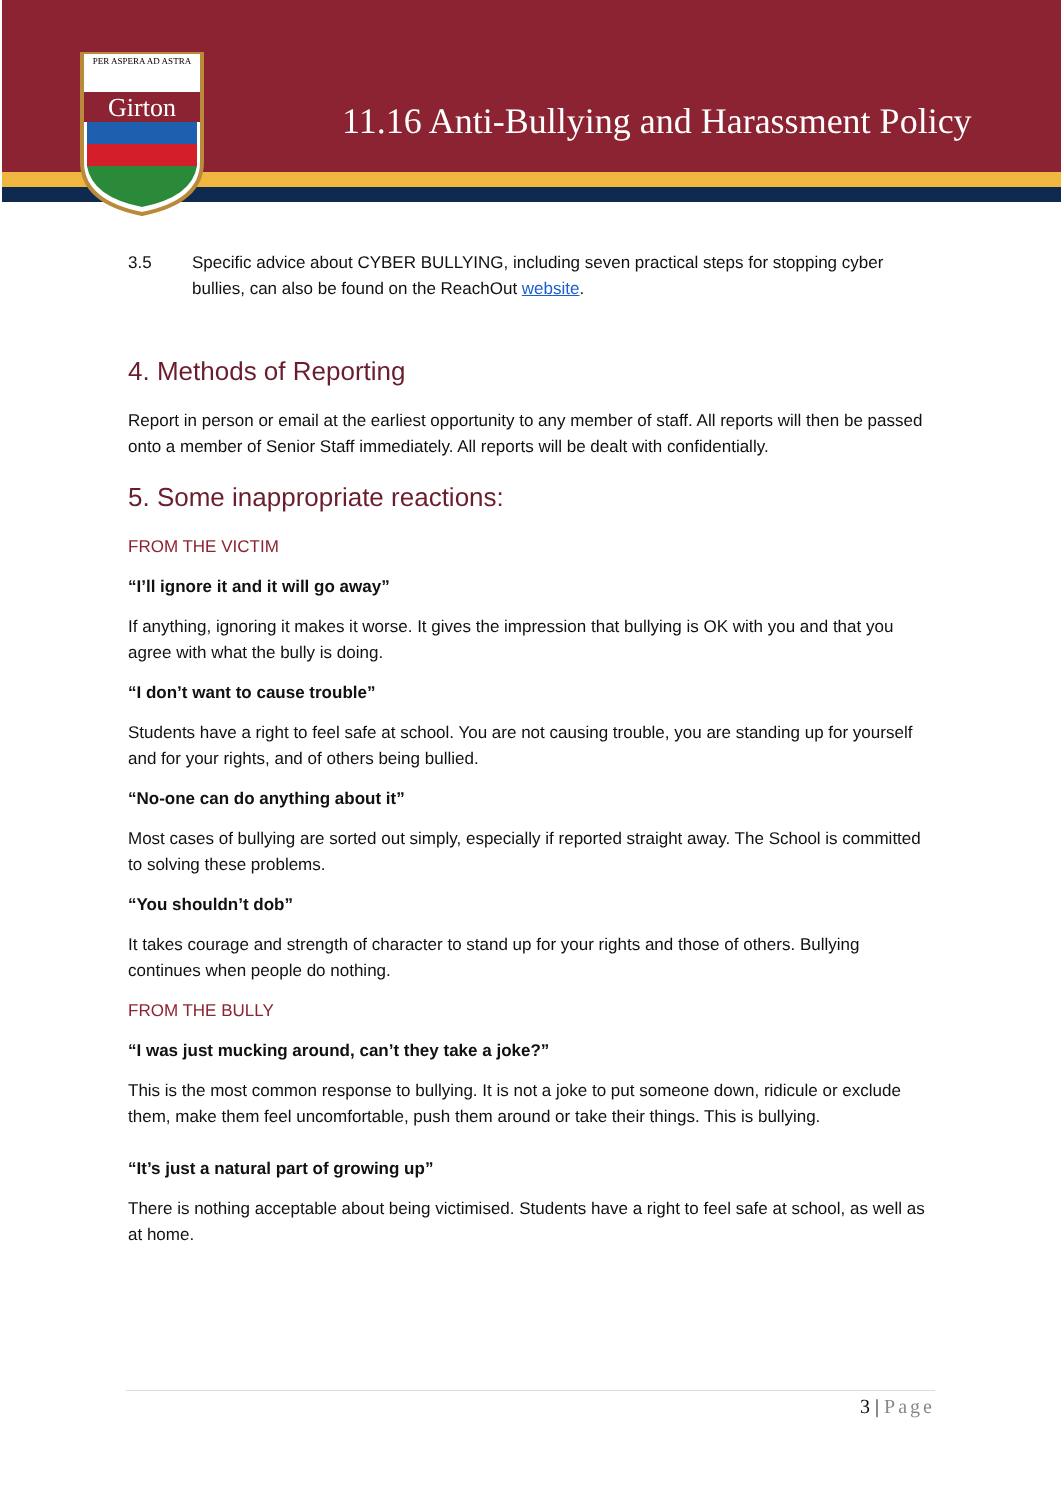Girton
PER ASPERA AD ASTRA
11.16 Anti-Bullying and Harassment Policy
3.5 Specific advice about CYBER BULLYING, including seven practical steps for stopping cyber bullies, can also be found on the ReachOut website.
4. Methods of Reporting
Report in person or email at the earliest opportunity to any member of staff. All reports will then be passed onto a member of Senior Staff immediately. All reports will be dealt with confidentially.
5. Some inappropriate reactions:
FROM THE VICTIM
“I’ll ignore it and it will go away”
If anything, ignoring it makes it worse. It gives the impression that bullying is OK with you and that you agree with what the bully is doing.
“I don’t want to cause trouble”
Students have a right to feel safe at school. You are not causing trouble, you are standing up for yourself and for your rights, and of others being bullied.
“No-one can do anything about it”
Most cases of bullying are sorted out simply, especially if reported straight away. The School is committed to solving these problems.
“You shouldn’t dob”
It takes courage and strength of character to stand up for your rights and those of others. Bullying continues when people do nothing.
FROM THE BULLY
“I was just mucking around, can’t they take a joke?”
This is the most common response to bullying. It is not a joke to put someone down, ridicule or exclude them, make them feel uncomfortable, push them around or take their things. This is bullying.
“It’s just a natural part of growing up”
There is nothing acceptable about being victimised. Students have a right to feel safe at school, as well as at home.
3 | Page